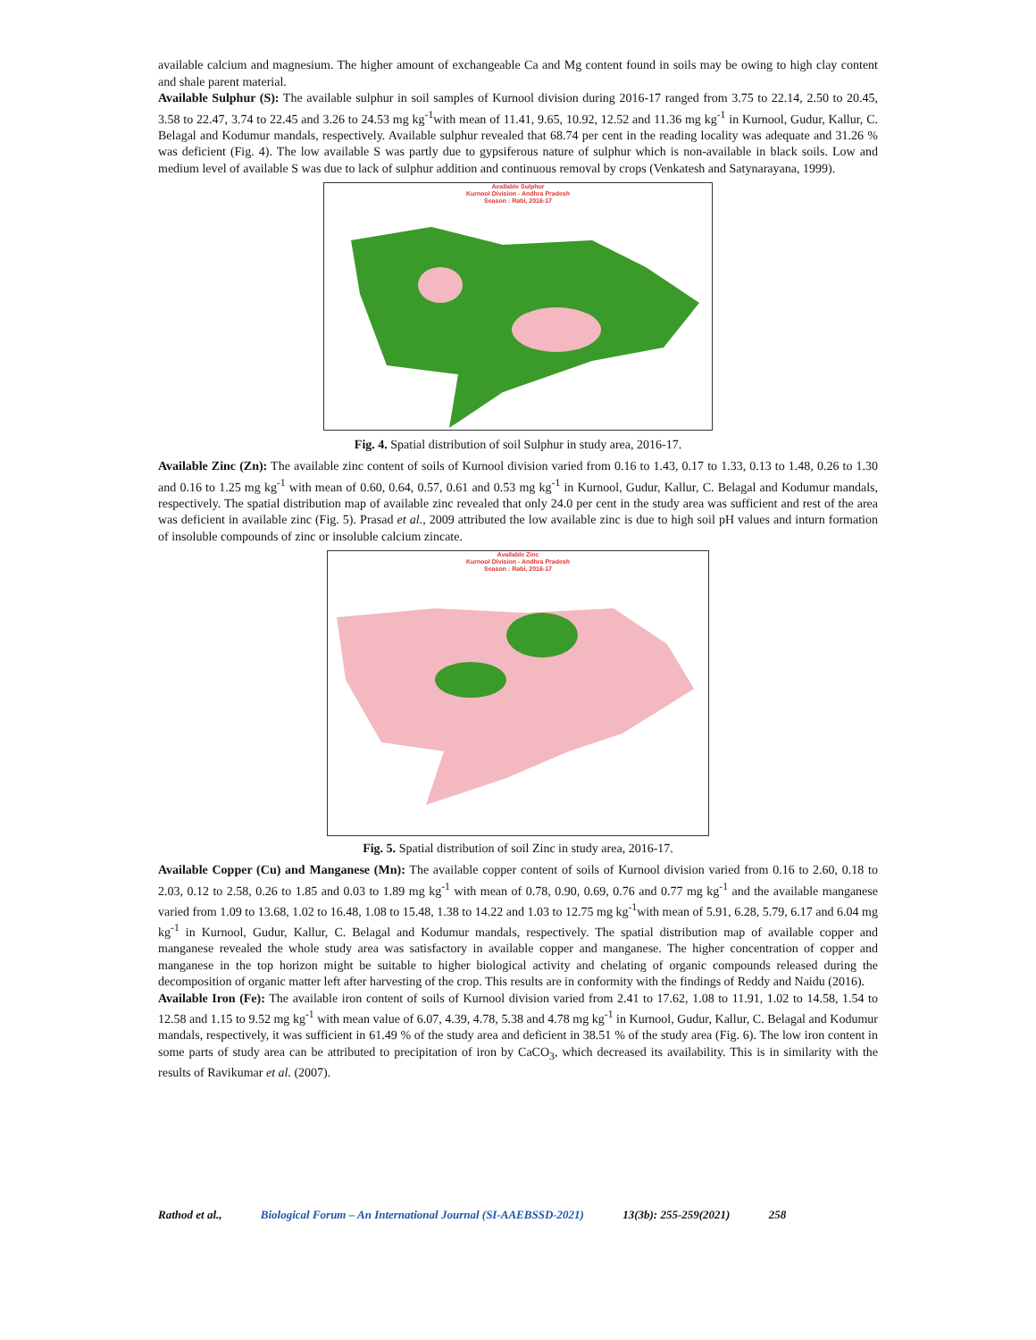available calcium and magnesium. The higher amount of exchangeable Ca and Mg content found in soils may be owing to high clay content and shale parent material.
Available Sulphur (S): The available sulphur in soil samples of Kurnool division during 2016-17 ranged from 3.75 to 22.14, 2.50 to 20.45, 3.58 to 22.47, 3.74 to 22.45 and 3.26 to 24.53 mg kg<sup>-1</sup>with mean of 11.41, 9.65, 10.92, 12.52 and 11.36 mg kg<sup>-1</sup> in Kurnool, Gudur, Kallur, C. Belagal and Kodumur mandals, respectively. Available sulphur revealed that 68.74 per cent in the reading locality was adequate and 31.26 % was deficient (Fig. 4). The low available S was partly due to gypsiferous nature of sulphur which is non-available in black soils. Low and medium level of available S was due to lack of sulphur addition and continuous removal by crops (Venkatesh and Satynarayana, 1999).
Available Sulphur
Kurnool Division - Andhra Pradesh
Season : Rabi, 2016-17
Fig. 4. Spatial distribution of soil Sulphur in study area, 2016-17.
Available Zinc (Zn): The available zinc content of soils of Kurnool division varied from 0.16 to 1.43, 0.17 to 1.33, 0.13 to 1.48, 0.26 to 1.30 and 0.16 to 1.25 mg kg<sup>-1</sup> with mean of 0.60, 0.64, 0.57, 0.61 and 0.53 mg kg<sup>-1</sup> in Kurnool, Gudur, Kallur, C. Belagal and Kodumur mandals, respectively. The spatial distribution map of available zinc revealed that only 24.0 per cent in the study area was sufficient and rest of the area was deficient in available zinc (Fig. 5). Prasad et al., 2009 attributed the low available zinc is due to high soil pH values and inturn formation of insoluble compounds of zinc or insoluble calcium zincate.
Available Zinc
Kurnool Division - Andhra Pradesh
Season : Rabi, 2016-17
Fig. 5. Spatial distribution of soil Zinc in study area, 2016-17.
Available Copper (Cu) and Manganese (Mn): The available copper content of soils of Kurnool division varied from 0.16 to 2.60, 0.18 to 2.03, 0.12 to 2.58, 0.26 to 1.85 and 0.03 to 1.89 mg kg<sup>-1</sup> with mean of 0.78, 0.90, 0.69, 0.76 and 0.77 mg kg<sup>-1</sup> and the available manganese varied from 1.09 to 13.68, 1.02 to 16.48, 1.08 to 15.48, 1.38 to 14.22 and 1.03 to 12.75 mg kg<sup>-1</sup>with mean of 5.91, 6.28, 5.79, 6.17 and 6.04 mg kg<sup>-1</sup> in Kurnool, Gudur, Kallur, C. Belagal and Kodumur mandals, respectively. The spatial distribution map of available copper and manganese revealed the whole study area was satisfactory in available copper and manganese. The higher concentration of copper and manganese in the top horizon might be suitable to higher biological activity and chelating of organic compounds released during the decomposition of organic matter left after harvesting of the crop. This results are in conformity with the findings of Reddy and Naidu (2016).
Available Iron (Fe): The available iron content of soils of Kurnool division varied from 2.41 to 17.62, 1.08 to 11.91, 1.02 to 14.58, 1.54 to 12.58 and 1.15 to 9.52 mg kg<sup>-1</sup> with mean value of 6.07, 4.39, 4.78, 5.38 and 4.78 mg kg<sup>-1</sup> in Kurnool, Gudur, Kallur, C. Belagal and Kodumur mandals, respectively, it was sufficient in 61.49 % of the study area and deficient in 38.51 % of the study area (Fig. 6). The low iron content in some parts of study area can be attributed to precipitation of iron by CaCO<sub>3</sub>, which decreased its availability. This is in similarity with the results of Ravikumar et al. (2007).
Rathod et al., Biological Forum – An International Journal (SI-AAEBSSD-2021) 13(3b): 255-259(2021) 258